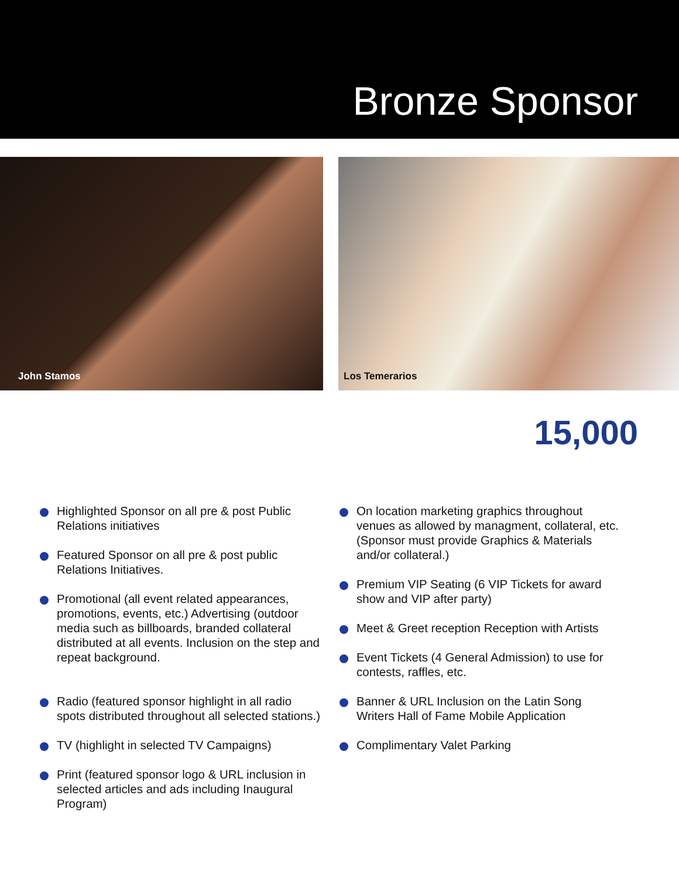Bronze Sponsor
John Stamos
Los Temerarios
15,000
Highlighted Sponsor on all pre & post Public Relations initiatives
Featured Sponsor on all pre & post public Relations Initiatives.
Promotional (all event related appearances, promotions, events, etc.) Advertising (outdoor media such as billboards, branded collateral distributed at all events. Inclusion on the step and repeat background.
Radio (featured sponsor highlight in all radio spots distributed throughout all selected stations.)
TV (highlight in selected TV Campaigns)
Print (featured sponsor logo & URL inclusion in selected articles and ads including Inaugural Program)
On location marketing graphics throughout venues as allowed by managment, collateral, etc. (Sponsor must provide Graphics & Materials and/or collateral.)
Premium VIP Seating (6 VIP Tickets for award show and VIP after party)
Meet & Greet reception Reception with Artists
Event Tickets (4 General Admission) to use for contests, raffles, etc.
Banner & URL Inclusion on the Latin Song Writers Hall of Fame Mobile Application
Complimentary Valet Parking